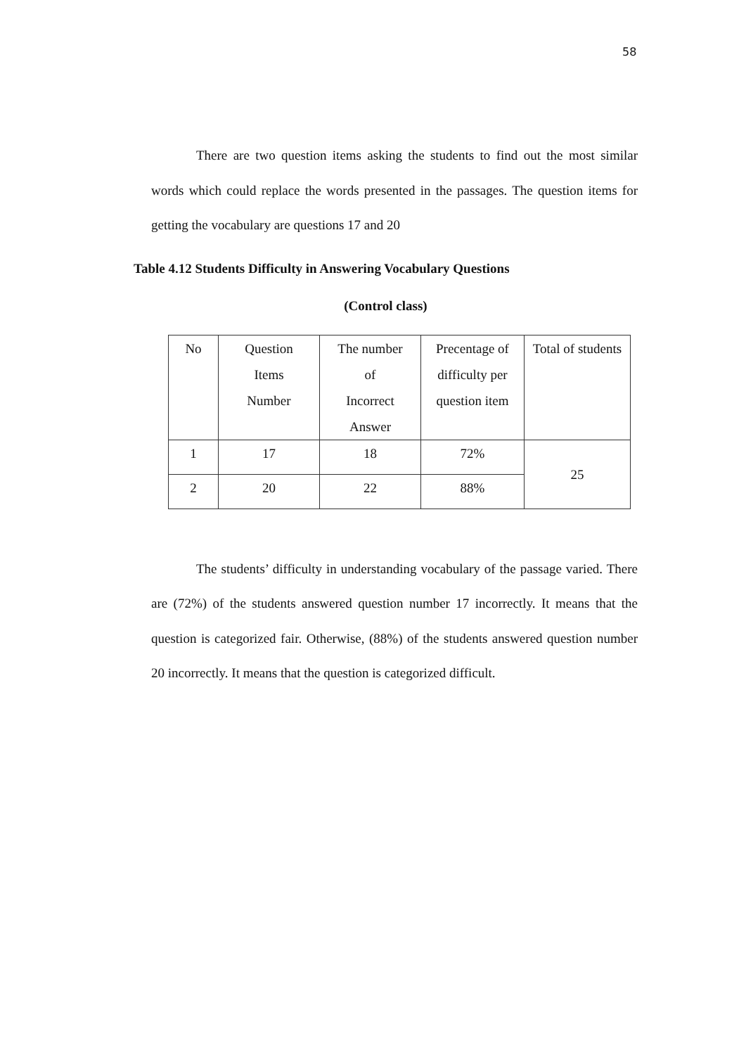58
There are two question items asking the students to find out the most similar words which could replace the words presented in the passages. The question items for getting the vocabulary are questions 17 and 20
Table 4.12 Students Difficulty in Answering Vocabulary Questions
(Control class)
| No | Question Items Number | The number of Incorrect Answer | Precentage of difficulty per question item | Total of students |
| 1 | 17 | 18 | 72% | 25 |
| 2 | 20 | 22 | 88% | |
The students’ difficulty in understanding vocabulary of the passage varied. There are (72%) of the students answered question number 17 incorrectly. It means that the question is categorized fair. Otherwise, (88%) of the students answered question number 20 incorrectly. It means that the question is categorized difficult.